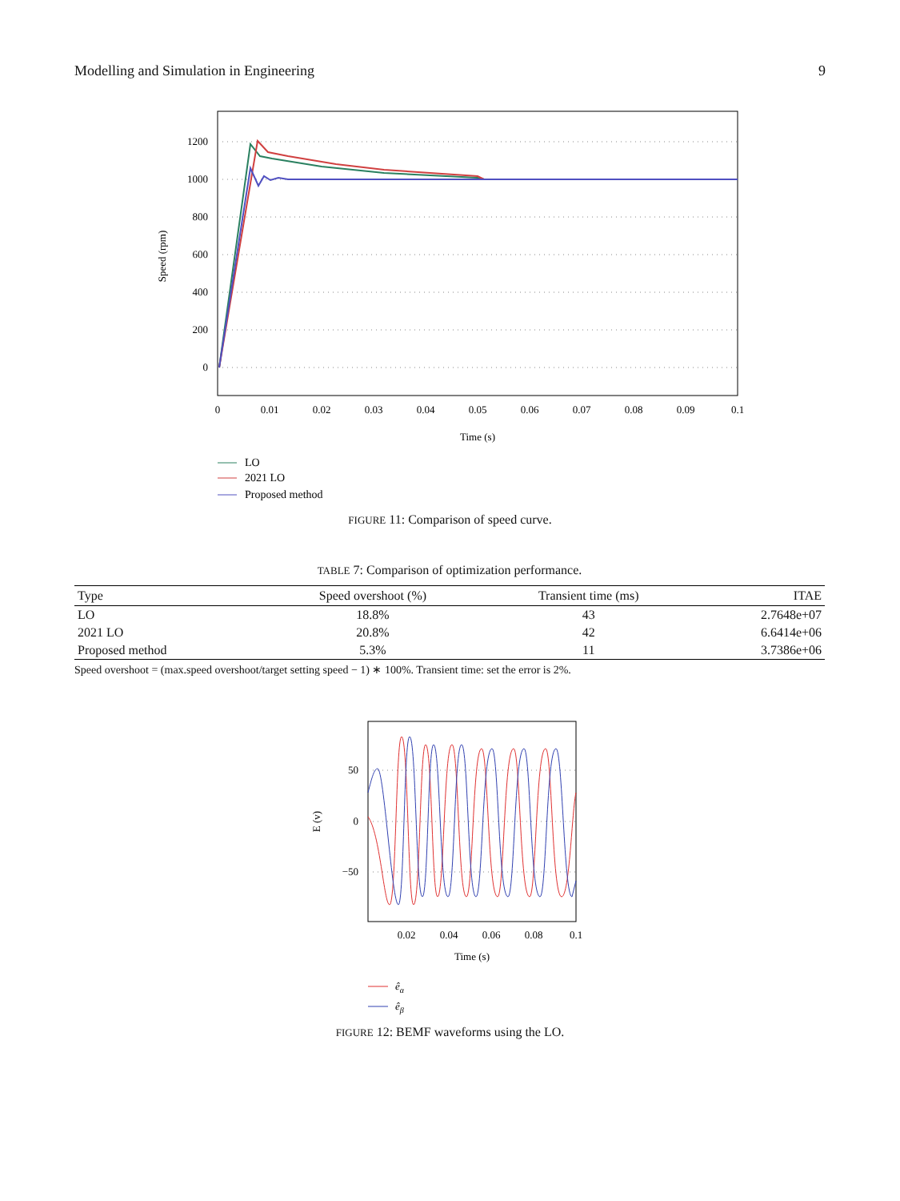Modelling and Simulation in Engineering 9
1200
1000
800
600
400
200
0
0
0.01
0.02
0.03
0.04
0.05
0.06
0.07
0.08
0.09
0.1
Time (s)
Speed (rpm)
LO
2021 LO
Proposed method
FIGURE 11: Comparison of speed curve.
TABLE 7: Comparison of optimization performance.
| Type | Speed overshoot (%) | Transient time (ms) | ITAE |
| --- | --- | --- | --- |
| LO | 18.8% | 43 | 2.7648e+07 |
| 2021 LO | 20.8% | 42 | 6.6414e+06 |
| Proposed method | 5.3% | 11 | 3.7386e+06 |
Speed overshoot = (max.speed overshoot/target setting speed − 1) ∗ 100%. Transient time: set the error is 2%.
50
0
−50
0.02
0.04
0.06
0.08
0.1
Time (s)
E (v)
êα
êβ
FIGURE 12: BEMF waveforms using the LO.